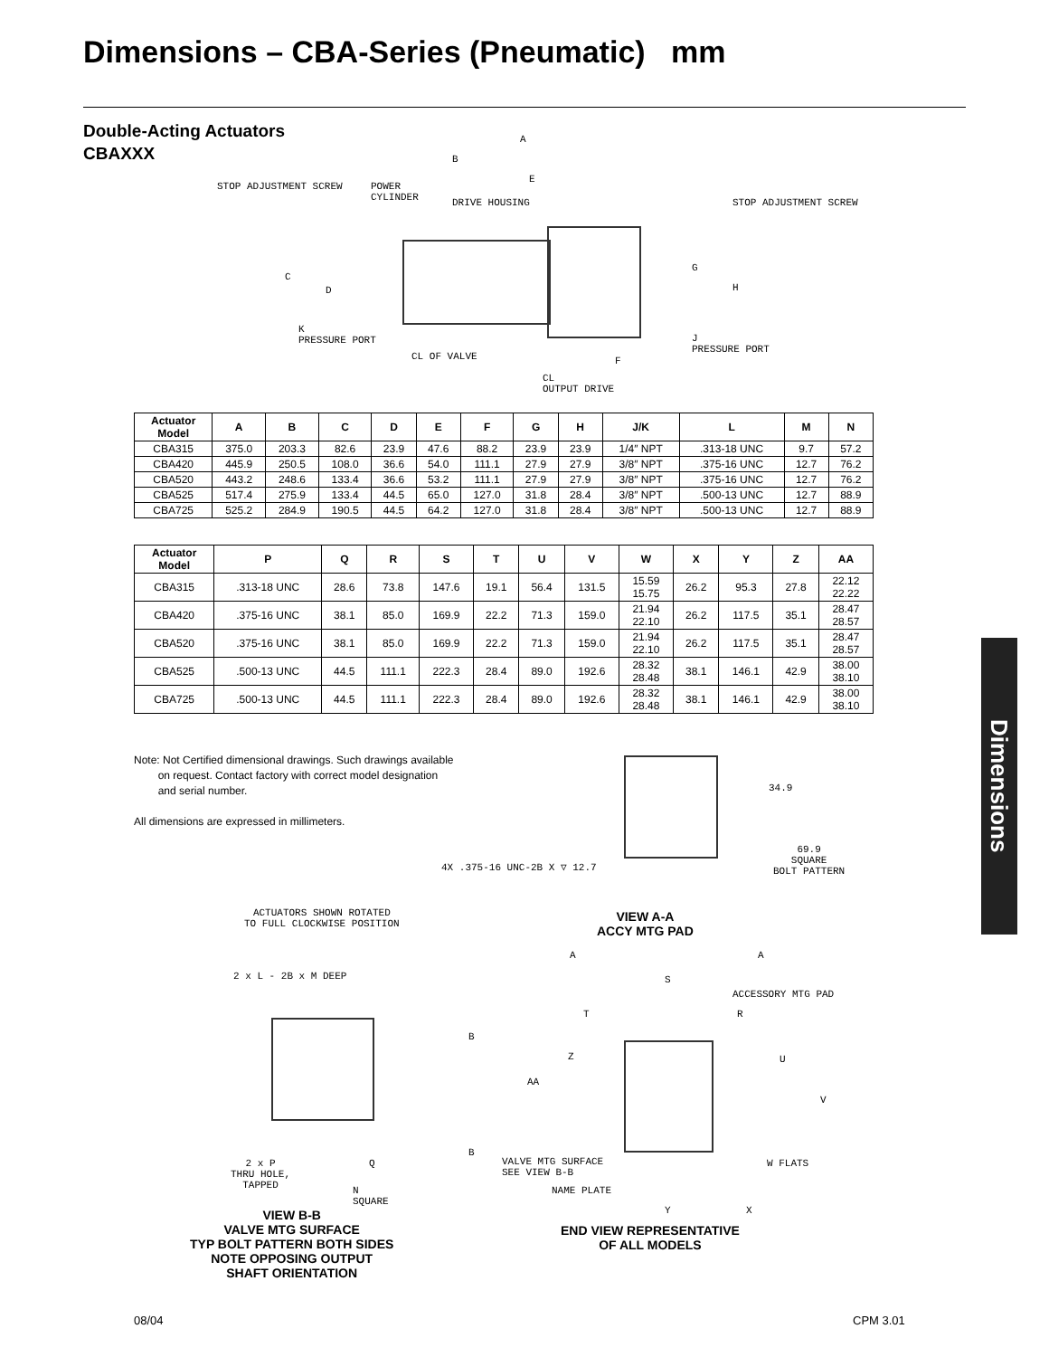Dimensions – CBA-Series (Pneumatic) mm
Double-Acting Actuators
CBAXXX
A
B
E
STOP ADJUSTMENT SCREW POWER
CYLINDER DRIVE HOUSING STOP ADJUSTMENT SCREW
C
D
G
H
K
PRESSURE PORT J
PRESSURE PORT
CL OF VALVE F
CL
OUTPUT DRIVE
| Actuator Model | A | B | C | D | E | F | G | H | J/K | L | M | N |
| --- | --- | --- | --- | --- | --- | --- | --- | --- | --- | --- | --- | --- |
| CBA315 | 375.0 | 203.3 | 82.6 | 23.9 | 47.6 | 88.2 | 23.9 | 23.9 | 1/4″ NPT | .313-18 UNC | 9.7 | 57.2 |
| CBA420 | 445.9 | 250.5 | 108.0 | 36.6 | 54.0 | 111.1 | 27.9 | 27.9 | 3/8″ NPT | .375-16 UNC | 12.7 | 76.2 |
| CBA520 | 443.2 | 248.6 | 133.4 | 36.6 | 53.2 | 111.1 | 27.9 | 27.9 | 3/8″ NPT | .375-16 UNC | 12.7 | 76.2 |
| CBA525 | 517.4 | 275.9 | 133.4 | 44.5 | 65.0 | 127.0 | 31.8 | 28.4 | 3/8″ NPT | .500-13 UNC | 12.7 | 88.9 |
| CBA725 | 525.2 | 284.9 | 190.5 | 44.5 | 64.2 | 127.0 | 31.8 | 28.4 | 3/8″ NPT | .500-13 UNC | 12.7 | 88.9 |
| Actuator Model | P | Q | R | S | T | U | V | W | X | Y | Z | AA |
| --- | --- | --- | --- | --- | --- | --- | --- | --- | --- | --- | --- | --- |
| CBA315 | .313-18 UNC | 28.6 | 73.8 | 147.6 | 19.1 | 56.4 | 131.5 | 15.59 15.75 | 26.2 | 95.3 | 27.8 | 22.12 22.22 |
| CBA420 | .375-16 UNC | 38.1 | 85.0 | 169.9 | 22.2 | 71.3 | 159.0 | 21.94 22.10 | 26.2 | 117.5 | 35.1 | 28.47 28.57 |
| CBA520 | .375-16 UNC | 38.1 | 85.0 | 169.9 | 22.2 | 71.3 | 159.0 | 21.94 22.10 | 26.2 | 117.5 | 35.1 | 28.47 28.57 |
| CBA525 | .500-13 UNC | 44.5 | 111.1 | 222.3 | 28.4 | 89.0 | 192.6 | 28.32 28.48 | 38.1 | 146.1 | 42.9 | 38.00 38.10 |
| CBA725 | .500-13 UNC | 44.5 | 111.1 | 222.3 | 28.4 | 89.0 | 192.6 | 28.32 28.48 | 38.1 | 146.1 | 42.9 | 38.00 38.10 |
Note: Not Certified dimensional drawings. Such drawings available
on request. Contact factory with correct model designation
and serial number.
All dimensions are expressed in millimeters.
Dimensions
34.9
69.9
SQUARE
BOLT PATTERN
4X .375-16 UNC-2B X ▽ 12.7
VIEW A-A
ACCY MTG PAD
ACTUATORS SHOWN ROTATED
TO FULL CLOCKWISE POSITION
2 x L - 2B x M DEEP
2 x P
THRU HOLE,
TAPPED
Q
N
SQUARE
VIEW B-B
VALVE MTG SURFACE
TYP BOLT PATTERN BOTH SIDES
NOTE OPPOSING OUTPUT
SHAFT ORIENTATION
A A
S
ACCESSORY MTG PAD
T R
B
Z U
AA
V
B
VALVE MTG SURFACE
SEE VIEW B-B
W FLATS
NAME PLATE
Y X
END VIEW REPRESENTATIVE
OF ALL MODELS
08/04 CPM 3.01